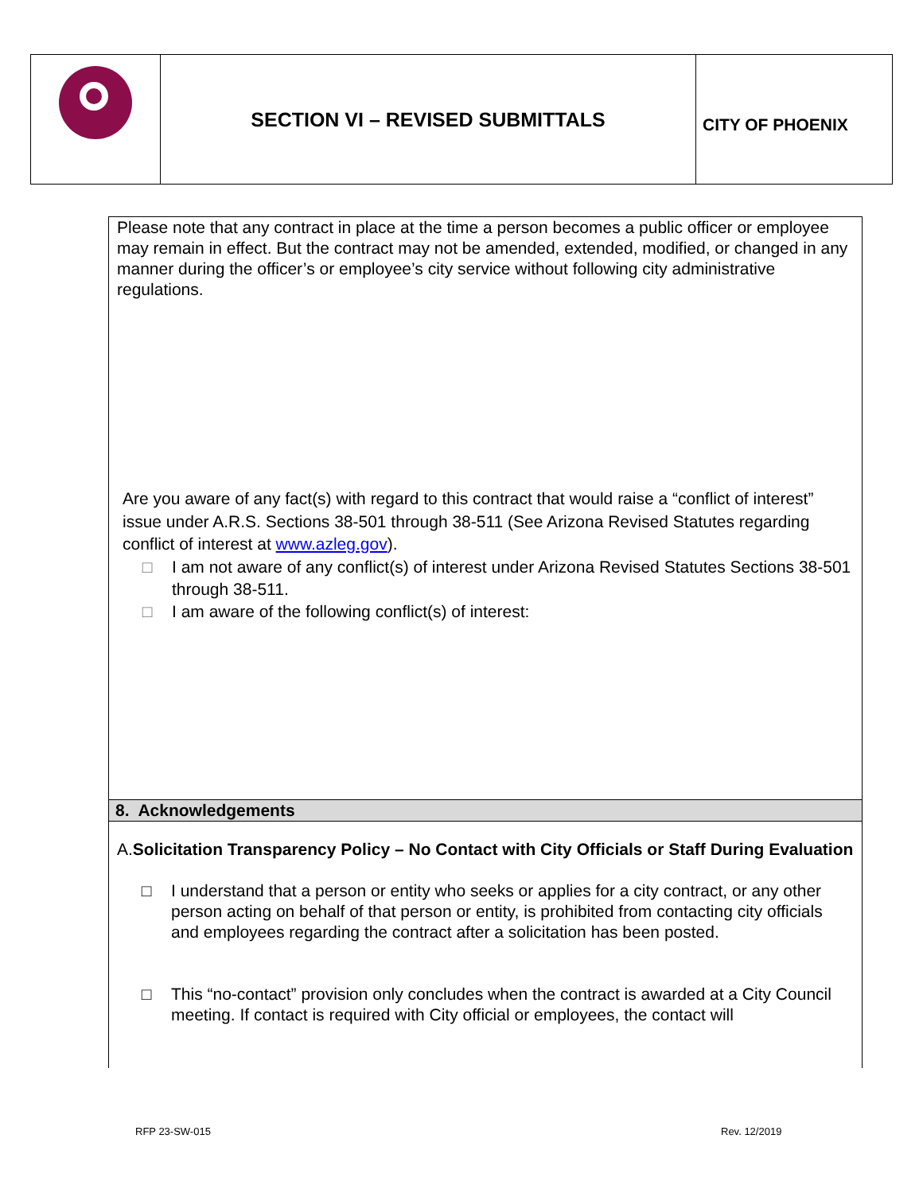SECTION VI – REVISED SUBMITTALS
CITY OF PHOENIX
Please note that any contract in place at the time a person becomes a public officer or employee may remain in effect. But the contract may not be amended, extended, modified, or changed in any manner during the officer’s or employee’s city service without following city administrative regulations.
Are you aware of any fact(s) with regard to this contract that would raise a “conflict of interest” issue under A.R.S. Sections 38-501 through 38-511 (See Arizona Revised Statutes regarding conflict of interest at www.azleg.gov).
□ I am not aware of any conflict(s) of interest under Arizona Revised Statutes Sections 38-501 through 38-511.
□ I am aware of the following conflict(s) of interest:
8. Acknowledgements
A.Solicitation Transparency Policy – No Contact with City Officials or Staff During Evaluation
□ I understand that a person or entity who seeks or applies for a city contract, or any other person acting on behalf of that person or entity, is prohibited from contacting city officials and employees regarding the contract after a solicitation has been posted.
□ This “no-contact” provision only concludes when the contract is awarded at a City Council meeting. If contact is required with City official or employees, the contact will
RFP 23-SW-015 Rev. 12/2019